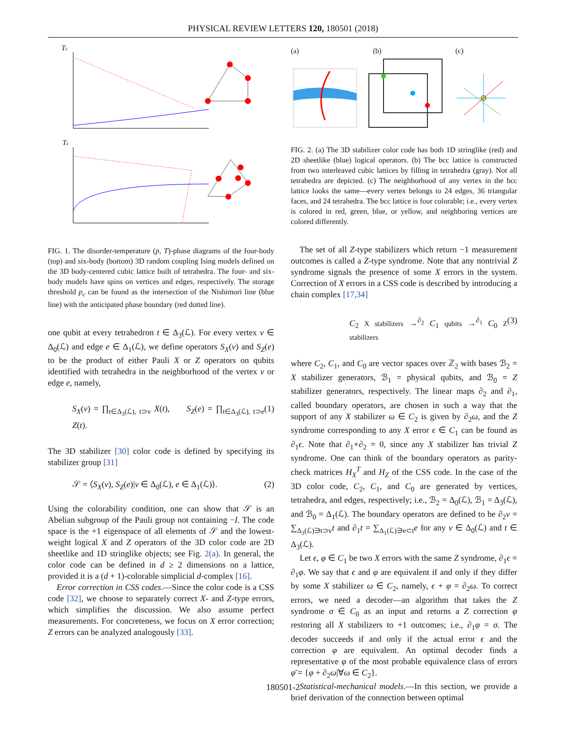PHYSICAL REVIEW LETTERS 120, 180501 (2018)
Tc
Tc
FIG. 1. The disorder-temperature (p, T)-phase diagrams of the four-body (top) and six-body (bottom) 3D random coupling Ising models defined on the 3D body-centered cubic lattice built of tetrahedra. The four- and six-body models have spins on vertices and edges, respectively. The storage threshold p<sub>c</sub> can be found as the intersection of the Nishimori line (blue line) with the anticipated phase boundary (red dotted line).
one qubit at every tetrahedron t ∈ Δ<sub>3</sub>(ℒ). For every vertex v ∈ Δ<sub>0</sub>(ℒ) and edge e ∈ Δ<sub>1</sub>(ℒ), we define operators S<sub>X</sub>(v) and S<sub>Z</sub>(e) to be the product of either Pauli X or Z operators on qubits identified with tetrahedra in the neighborhood of the vertex v or edge e, namely,
S<sub>X</sub>(v) = ∏<sub>t∈Δ<sub>3</sub>(ℒ), t⊃v</sub> X(t), S<sub>Z</sub>(e) = ∏<sub>t∈Δ<sub>3</sub>(ℒ), t⊃e</sub> Z(t). (1)
The 3D stabilizer [30] color code is defined by specifying its stabilizer group [31]
𝒮 = ⟨S<sub>X</sub>(v), S<sub>Z</sub>(e)|v ∈ Δ<sub>0</sub>(ℒ), e ∈ Δ<sub>1</sub>(ℒ)⟩. (2)
Using the colorability condition, one can show that 𝒮 is an Abelian subgroup of the Pauli group not containing −I. The code space is the +1 eigenspace of all elements of 𝒮 and the lowest-weight logical X and Z operators of the 3D color code are 2D sheetlike and 1D stringlike objects; see Fig. 2(a). In general, the color code can be defined in d ≥ 2 dimensions on a lattice, provided it is a (d + 1)-colorable simplicial d-complex [16].
Error correction in CSS codes.—Since the color code is a CSS code [32], we choose to separately correct X- and Z-type errors, which simplifies the discussion. We also assume perfect measurements. For concreteness, we focus on X error correction; Z errors can be analyzed analogously [33].
(a) (b) (c)
FIG. 2. (a) The 3D stabilizer color code has both 1D stringlike (red) and 2D sheetlike (blue) logical operators. (b) The bcc lattice is constructed from two interleaved cubic lattices by filling in tetrahedra (gray). Not all tetrahedra are depicted. (c) The neighborhood of any vertex in the bcc lattice looks the same—every vertex belongs to 24 edges, 36 triangular faces, and 24 tetrahedra. The bcc lattice is four colorable; i.e., every vertex is colored in red, green, blue, or yellow, and neighboring vertices are colored differently.
The set of all Z-type stabilizers which return −1 measurement outcomes is called a Z-type syndrome. Note that any nontrivial Z syndrome signals the presence of some X errors in the system. Correction of X errors in a CSS code is described by introducing a chain complex [17,34]
C<sub>2</sub> X stabilizers →<sup>∂<sub>2</sub></sup> C<sub>1</sub> qubits →<sup>∂<sub>1</sub></sup> C<sub>0</sub> Z stabilizers (3)
where C<sub>2</sub>, C<sub>1</sub>, and C<sub>0</sub> are vector spaces over ℤ<sub>2</sub> with bases ℬ<sub>2</sub> = X stabilizer generators, ℬ<sub>1</sub> = physical qubits, and ℬ<sub>0</sub> = Z stabilizer generators, respectively. The linear maps ∂<sub>2</sub> and ∂<sub>1</sub>, called boundary operators, are chosen in such a way that the support of any X stabilizer ω ∈ C<sub>2</sub> is given by ∂<sub>2</sub>ω, and the Z syndrome corresponding to any X error ϵ ∈ C<sub>1</sub> can be found as ∂<sub>1</sub>ϵ. Note that ∂<sub>1</sub>∘∂<sub>2</sub> = 0, since any X stabilizer has trivial Z syndrome. One can think of the boundary operators as parity-check matrices H<sub>X</sub><sup>T</sup> and H<sub>Z</sub> of the CSS code. In the case of the 3D color code, C<sub>2</sub>, C<sub>1</sub>, and C<sub>0</sub> are generated by vertices, tetrahedra, and edges, respectively; i.e., ℬ<sub>2</sub> = Δ<sub>0</sub>(ℒ), ℬ<sub>1</sub> = Δ<sub>3</sub>(ℒ), and ℬ<sub>0</sub> = Δ<sub>1</sub>(ℒ). The boundary operators are defined to be ∂<sub>2</sub>v = ∑<sub>Δ<sub>3</sub>(ℒ)∋t⊃v</sub>t and ∂<sub>1</sub>t = ∑<sub>Δ<sub>1</sub>(ℒ)∋e⊂t</sub>e for any v ∈ Δ<sub>0</sub>(ℒ) and t ∈ Δ<sub>3</sub>(ℒ).
Let ϵ, φ ∈ C<sub>1</sub> be two X errors with the same Z syndrome, ∂<sub>1</sub>ϵ = ∂<sub>1</sub>φ. We say that ϵ and φ are equivalent if and only if they differ by some X stabilizer ω ∈ C<sub>2</sub>, namely, ϵ + φ = ∂<sub>2</sub>ω. To correct errors, we need a decoder—an algorithm that takes the Z syndrome σ ∈ C<sub>0</sub> as an input and returns a Z correction φ restoring all X stabilizers to +1 outcomes; i.e., ∂<sub>1</sub>φ = σ. The decoder succeeds if and only if the actual error ϵ and the correction φ are equivalent. An optimal decoder finds a representative φ of the most probable equivalence class of errors φ̄ = {φ + ∂<sub>2</sub>ω|∀ω ∈ C<sub>2</sub>}.
Statistical-mechanical models.—In this section, we provide a brief derivation of the connection between optimal
180501-2